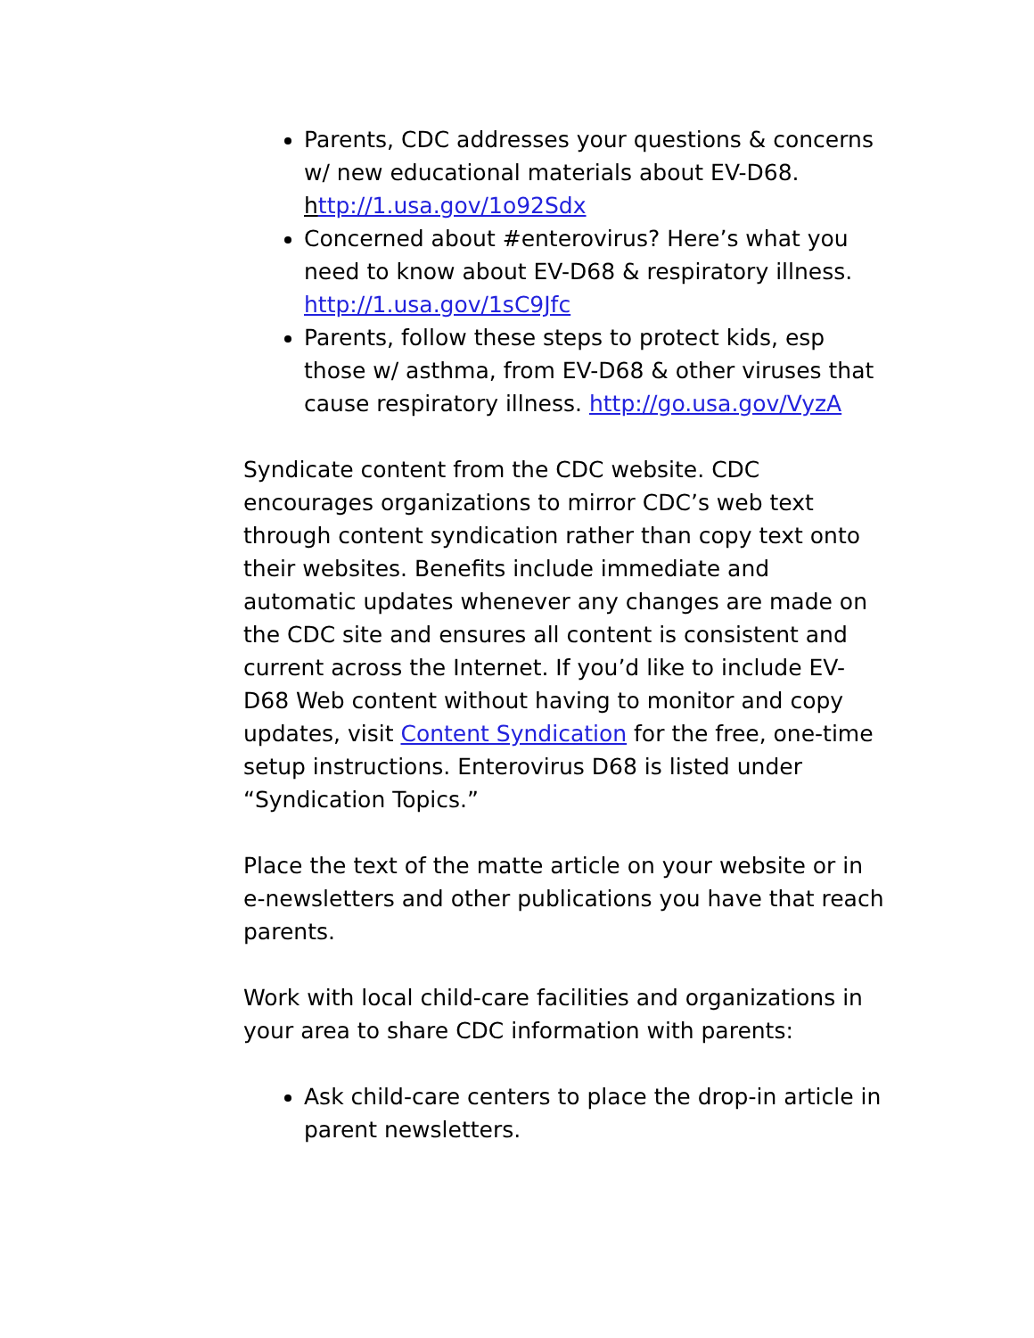Parents, CDC addresses your questions & concerns w/ new educational materials about EV-D68. http://1.usa.gov/1o92Sdx
Concerned about #enterovirus? Here’s what you need to know about EV-D68 & respiratory illness. http://1.usa.gov/1sC9Jfc
Parents, follow these steps to protect kids, esp those w/ asthma, from EV-D68 & other viruses that cause respiratory illness. http://go.usa.gov/VyzA
Syndicate content from the CDC website. CDC encourages organizations to mirror CDC’s web text through content syndication rather than copy text onto their websites. Benefits include immediate and automatic updates whenever any changes are made on the CDC site and ensures all content is consistent and current across the Internet. If you’d like to include EV-D68 Web content without having to monitor and copy updates, visit Content Syndication for the free, one-time setup instructions. Enterovirus D68 is listed under “Syndication Topics.”
Place the text of the matte article on your website or in e-newsletters and other publications you have that reach parents.
Work with local child-care facilities and organizations in your area to share CDC information with parents:
Ask child-care centers to place the drop-in article in parent newsletters.